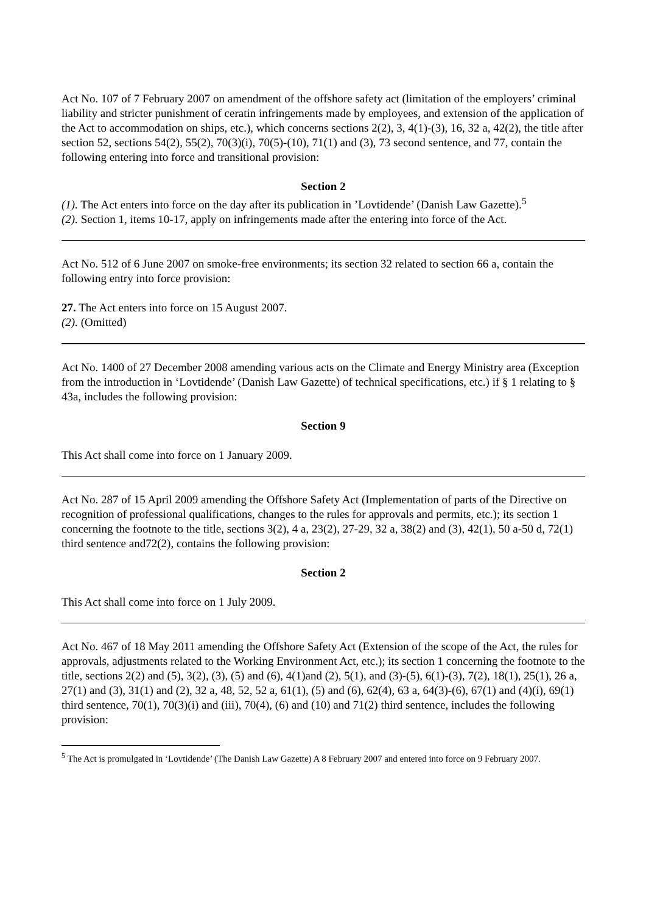Act No. 107 of 7 February 2007 on amendment of the offshore safety act (limitation of the employers’ criminal liability and stricter punishment of ceratin infringements made by employees, and extension of the application of the Act to accommodation on ships, etc.), which concerns sections 2(2), 3, 4(1)-(3), 16, 32 a, 42(2), the title after section 52, sections 54(2), 55(2), 70(3)(i), 70(5)-(10), 71(1) and (3), 73 second sentence, and 77, contain the following entering into force and transitional provision:
Section 2
(1). The Act enters into force on the day after its publication in ’Lovtidende’ (Danish Law Gazette).<sup>5</sup>
(2). Section 1, items 10-17, apply on infringements made after the entering into force of the Act.
Act No. 512 of 6 June 2007 on smoke-free environments; its section 32 related to section 66 a, contain the following entry into force provision:
27. The Act enters into force on 15 August 2007.
(2). (Omitted)
Act No. 1400 of 27 December 2008 amending various acts on the Climate and Energy Ministry area (Exception from the introduction in ‘Lovtidende’ (Danish Law Gazette) of technical specifications, etc.) if § 1 relating to § 43a, includes the following provision:
Section 9
This Act shall come into force on 1 January 2009.
Act No. 287 of 15 April 2009 amending the Offshore Safety Act (Implementation of parts of the Directive on recognition of professional qualifications, changes to the rules for approvals and permits, etc.); its section 1 concerning the footnote to the title, sections 3(2), 4 a, 23(2), 27-29, 32 a, 38(2) and (3), 42(1), 50 a-50 d, 72(1) third sentence and72(2), contains the following provision:
Section 2
This Act shall come into force on 1 July 2009.
Act No. 467 of 18 May 2011 amending the Offshore Safety Act (Extension of the scope of the Act, the rules for approvals, adjustments related to the Working Environment Act, etc.); its section 1 concerning the footnote to the title, sections 2(2) and (5), 3(2), (3), (5) and (6), 4(1)and (2), 5(1), and (3)-(5), 6(1)-(3), 7(2), 18(1), 25(1), 26 a, 27(1) and (3), 31(1) and (2), 32 a, 48, 52, 52 a, 61(1), (5) and (6), 62(4), 63 a, 64(3)-(6), 67(1) and (4)(i), 69(1) third sentence, 70(1), 70(3)(i) and (iii), 70(4), (6) and (10) and 71(2) third sentence, includes the following provision:
<sup>5</sup> The Act is promulgated in ‘Lovtidende’ (The Danish Law Gazette) A 8 February 2007 and entered into force on 9 February 2007.